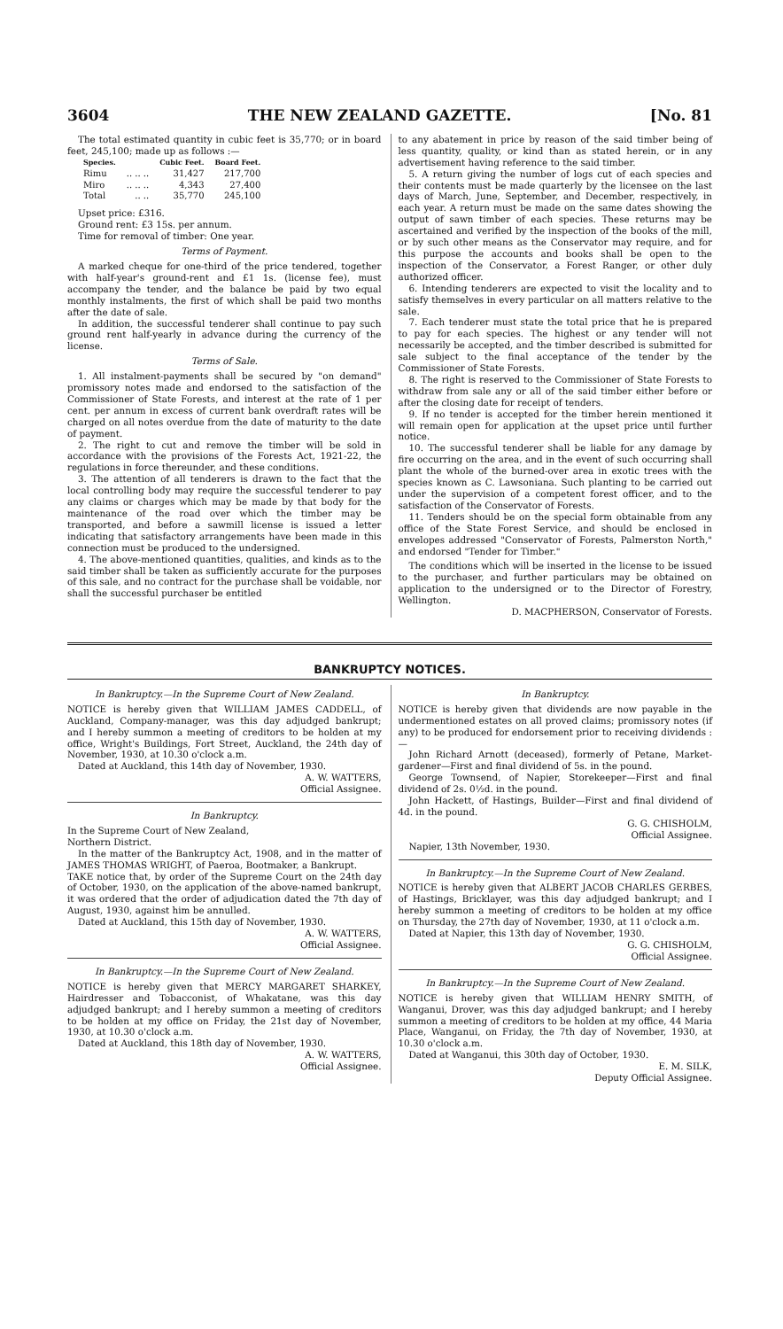3604 THE NEW ZEALAND GAZETTE. [No. 81
The total estimated quantity in cubic feet is 35,770; or in board feet, 245,100; made up as follows :—
| Species. | | Cubic Feet. | Board Feet. |
| --- | --- | --- | --- |
| Rimu | .. .. .. | 31,427 | 217,700 |
| Miro | .. .. .. | 4,343 | 27,400 |
| Total | .. .. | 35,770 | 245,100 |
Upset price: £316.
Ground rent: £3 15s. per annum.
Time for removal of timber: One year.
Terms of Payment.
A marked cheque for one-third of the price tendered, together with half-year's ground-rent and £1 1s. (license fee), must accompany the tender, and the balance be paid by two equal monthly instalments, the first of which shall be paid two months after the date of sale.
In addition, the successful tenderer shall continue to pay such ground rent half-yearly in advance during the currency of the license.
Terms of Sale.
1. All instalment-payments shall be secured by "on demand" promissory notes made and endorsed to the satisfaction of the Commissioner of State Forests, and interest at the rate of 1 per cent. per annum in excess of current bank overdraft rates will be charged on all notes overdue from the date of maturity to the date of payment.
2. The right to cut and remove the timber will be sold in accordance with the provisions of the Forests Act, 1921-22, the regulations in force thereunder, and these conditions.
3. The attention of all tenderers is drawn to the fact that the local controlling body may require the successful tenderer to pay any claims or charges which may be made by that body for the maintenance of the road over which the timber may be transported, and before a sawmill license is issued a letter indicating that satisfactory arrangements have been made in this connection must be produced to the undersigned.
4. The above-mentioned quantities, qualities, and kinds as to the said timber shall be taken as sufficiently accurate for the purposes of this sale, and no contract for the purchase shall be voidable, nor shall the successful purchaser be entitled
to any abatement in price by reason of the said timber being of less quantity, quality, or kind than as stated herein, or in any advertisement having reference to the said timber.
5. A return giving the number of logs cut of each species and their contents must be made quarterly by the licensee on the last days of March, June, September, and December, respectively, in each year. A return must be made on the same dates showing the output of sawn timber of each species. These returns may be ascertained and verified by the inspection of the books of the mill, or by such other means as the Conservator may require, and for this purpose the accounts and books shall be open to the inspection of the Conservator, a Forest Ranger, or other duly authorized officer.
6. Intending tenderers are expected to visit the locality and to satisfy themselves in every particular on all matters relative to the sale.
7. Each tenderer must state the total price that he is prepared to pay for each species. The highest or any tender will not necessarily be accepted, and the timber described is submitted for sale subject to the final acceptance of the tender by the Commissioner of State Forests.
8. The right is reserved to the Commissioner of State Forests to withdraw from sale any or all of the said timber either before or after the closing date for receipt of tenders.
9. If no tender is accepted for the timber herein mentioned it will remain open for application at the upset price until further notice.
10. The successful tenderer shall be liable for any damage by fire occurring on the area, and in the event of such occurring shall plant the whole of the burned-over area in exotic trees with the species known as C. Lawsoniana. Such planting to be carried out under the supervision of a competent forest officer, and to the satisfaction of the Conservator of Forests.
11. Tenders should be on the special form obtainable from any office of the State Forest Service, and should be enclosed in envelopes addressed "Conservator of Forests, Palmerston North," and endorsed "Tender for Timber."
The conditions which will be inserted in the license to be issued to the purchaser, and further particulars may be obtained on application to the undersigned or to the Director of Forestry, Wellington.
D. MACPHERSON, Conservator of Forests.
BANKRUPTCY NOTICES.
In Bankruptcy.—In the Supreme Court of New Zealand.
NOTICE is hereby given that WILLIAM JAMES CADDELL, of Auckland, Company-manager, was this day adjudged bankrupt; and I hereby summon a meeting of creditors to be holden at my office, Wright's Buildings, Fort Street, Auckland, the 24th day of November, 1930, at 10.30 o'clock a.m.
Dated at Auckland, this 14th day of November, 1930.
A. W. WATTERS,
Official Assignee.
In Bankruptcy.
In the Supreme Court of New Zealand,
Northern District.
In the matter of the Bankruptcy Act, 1908, and in the matter of JAMES THOMAS WRIGHT, of Paeroa, Bootmaker, a Bankrupt.
TAKE notice that, by order of the Supreme Court on the 24th day of October, 1930, on the application of the above-named bankrupt, it was ordered that the order of adjudication dated the 7th day of August, 1930, against him be annulled.
Dated at Auckland, this 15th day of November, 1930.
A. W. WATTERS,
Official Assignee.
In Bankruptcy.—In the Supreme Court of New Zealand.
NOTICE is hereby given that MERCY MARGARET SHARKEY, Hairdresser and Tobacconist, of Whakatane, was this day adjudged bankrupt; and I hereby summon a meeting of creditors to be holden at my office on Friday, the 21st day of November, 1930, at 10.30 o'clock a.m.
Dated at Auckland, this 18th day of November, 1930.
A. W. WATTERS,
Official Assignee.
In Bankruptcy.
NOTICE is hereby given that dividends are now payable in the undermentioned estates on all proved claims; promissory notes (if any) to be produced for endorsement prior to receiving dividends :—
John Richard Arnott (deceased), formerly of Petane, Market-gardener—First and final dividend of 5s. in the pound.
George Townsend, of Napier, Storekeeper—First and final dividend of 2s. 0½d. in the pound.
John Hackett, of Hastings, Builder—First and final dividend of 4d. in the pound.
G. G. CHISHOLM,
Official Assignee.
Napier, 13th November, 1930.
In Bankruptcy.—In the Supreme Court of New Zealand.
NOTICE is hereby given that ALBERT JACOB CHARLES GERBES, of Hastings, Bricklayer, was this day adjudged bankrupt; and I hereby summon a meeting of creditors to be holden at my office on Thursday, the 27th day of November, 1930, at 11 o'clock a.m.
Dated at Napier, this 13th day of November, 1930.
G. G. CHISHOLM,
Official Assignee.
In Bankruptcy.—In the Supreme Court of New Zealand.
NOTICE is hereby given that WILLIAM HENRY SMITH, of Wanganui, Drover, was this day adjudged bankrupt; and I hereby summon a meeting of creditors to be holden at my office, 44 Maria Place, Wanganui, on Friday, the 7th day of November, 1930, at 10.30 o'clock a.m.
Dated at Wanganui, this 30th day of October, 1930.
E. M. SILK,
Deputy Official Assignee.